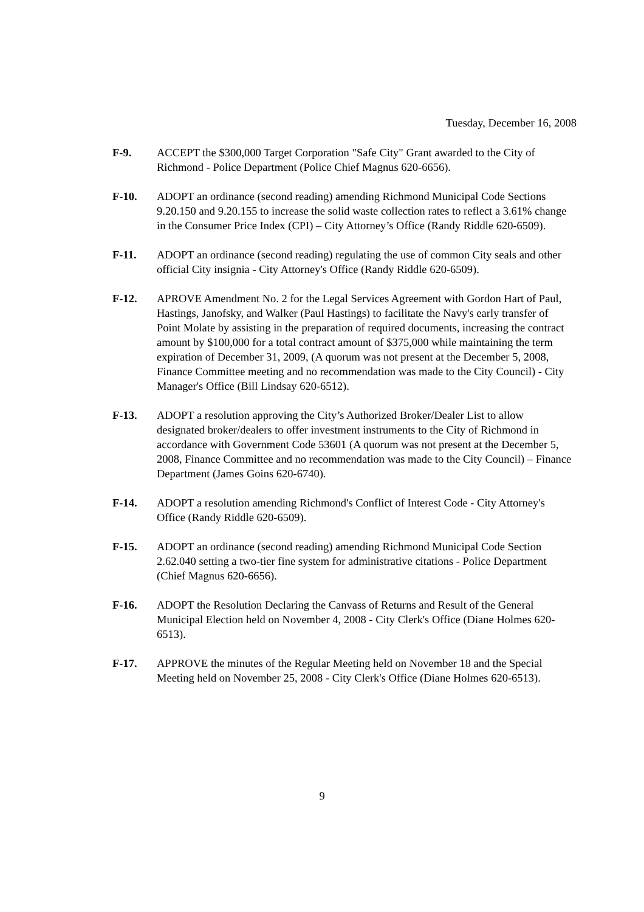Tuesday, December 16, 2008
F-9. ACCEPT the $300,000 Target Corporation "Safe City" Grant awarded to the City of Richmond - Police Department (Police Chief Magnus 620-6656).
F-10. ADOPT an ordinance (second reading) amending Richmond Municipal Code Sections 9.20.150 and 9.20.155 to increase the solid waste collection rates to reflect a 3.61% change in the Consumer Price Index (CPI) – City Attorney’s Office (Randy Riddle 620-6509).
F-11. ADOPT an ordinance (second reading) regulating the use of common City seals and other official City insignia - City Attorney's Office (Randy Riddle 620-6509).
F-12. APROVE Amendment No. 2 for the Legal Services Agreement with Gordon Hart of Paul, Hastings, Janofsky, and Walker (Paul Hastings) to facilitate the Navy's early transfer of Point Molate by assisting in the preparation of required documents, increasing the contract amount by $100,000 for a total contract amount of $375,000 while maintaining the term expiration of December 31, 2009, (A quorum was not present at the December 5, 2008, Finance Committee meeting and no recommendation was made to the City Council) - City Manager's Office (Bill Lindsay 620-6512).
F-13. ADOPT a resolution approving the City’s Authorized Broker/Dealer List to allow designated broker/dealers to offer investment instruments to the City of Richmond in accordance with Government Code 53601 (A quorum was not present at the December 5, 2008, Finance Committee and no recommendation was made to the City Council) – Finance Department (James Goins 620-6740).
F-14. ADOPT a resolution amending Richmond's Conflict of Interest Code - City Attorney's Office (Randy Riddle 620-6509).
F-15. ADOPT an ordinance (second reading) amending Richmond Municipal Code Section 2.62.040 setting a two-tier fine system for administrative citations - Police Department (Chief Magnus 620-6656).
F-16. ADOPT the Resolution Declaring the Canvass of Returns and Result of the General Municipal Election held on November 4, 2008 - City Clerk's Office (Diane Holmes 620-6513).
F-17. APPROVE the minutes of the Regular Meeting held on November 18 and the Special Meeting held on November 25, 2008 - City Clerk's Office (Diane Holmes 620-6513).
9